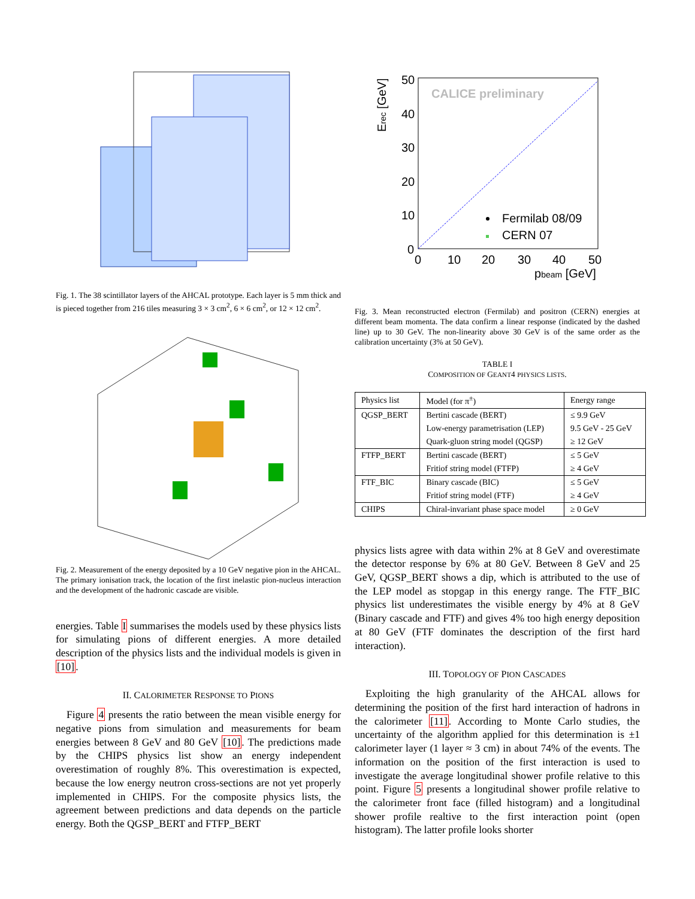Fig. 1. The 38 scintillator layers of the AHCAL prototype. Each layer is 5 mm thick and is pieced together from 216 tiles measuring 3 × 3 cm<sup>2</sup>, 6 × 6 cm<sup>2</sup>, or 12 × 12 cm<sup>2</sup>.
Fig. 2. Measurement of the energy deposited by a 10 GeV negative pion in the AHCAL. The primary ionisation track, the location of the first inelastic pion-nucleus interaction and the development of the hadronic cascade are visible.
energies. Table I summarises the models used by these physics lists for simulating pions of different energies. A more detailed description of the physics lists and the individual models is given in [10].
II. CALORIMETER RESPONSE TO PIONS
Figure 4 presents the ratio between the mean visible energy for negative pions from simulation and measurements for beam energies between 8 GeV and 80 GeV [10]. The predictions made by the CHIPS physics list show an energy independent overestimation of roughly 8%. This overestimation is expected, because the low energy neutron cross-sections are not yet properly implemented in CHIPS. For the composite physics lists, the agreement between predictions and data depends on the particle energy. Both the QGSP_BERT and FTFP_BERT
CALICE preliminary
50
40
30
20
10
0
0
10
20
30
40
50
pbeam [GeV]
Erec [GeV]
Fermilab 08/09
CERN 07
Fig. 3. Mean reconstructed electron (Fermilab) and positron (CERN) energies at different beam momenta. The data confirm a linear response (indicated by the dashed line) up to 30 GeV. The non-linearity above 30 GeV is of the same order as the calibration uncertainty (3% at 50 GeV).
TABLE I
COMPOSITION OF GEANT4 PHYSICS LISTS.
| Physics list | Model (for π<sup>±</sup>) | Energy range |
| --- | --- | --- |
| QGSP_BERT | Bertini cascade (BERT) | ≤ 9.9 GeV |
| | Low-energy parametrisation (LEP) | 9.5 GeV - 25 GeV |
| | Quark-gluon string model (QGSP) | ≥ 12 GeV |
| FTFP_BERT | Bertini cascade (BERT) | ≤ 5 GeV |
| | Fritiof string model (FTFP) | ≥ 4 GeV |
| FTF_BIC | Binary cascade (BIC) | ≤ 5 GeV |
| | Fritiof string model (FTF) | ≥ 4 GeV |
| CHIPS | Chiral-invariant phase space model | ≥ 0 GeV |
physics lists agree with data within 2% at 8 GeV and overestimate the detector response by 6% at 80 GeV. Between 8 GeV and 25 GeV, QGSP_BERT shows a dip, which is attributed to the use of the LEP model as stopgap in this energy range. The FTF_BIC physics list underestimates the visible energy by 4% at 8 GeV (Binary cascade and FTF) and gives 4% too high energy deposition at 80 GeV (FTF dominates the description of the first hard interaction).
III. TOPOLOGY OF PION CASCADES
Exploiting the high granularity of the AHCAL allows for determining the position of the first hard interaction of hadrons in the calorimeter [11]. According to Monte Carlo studies, the uncertainty of the algorithm applied for this determination is ±1 calorimeter layer (1 layer ≈ 3 cm) in about 74% of the events. The information on the position of the first interaction is used to investigate the average longitudinal shower profile relative to this point. Figure 5 presents a longitudinal shower profile relative to the calorimeter front face (filled histogram) and a longitudinal shower profile realtive to the first interaction point (open histogram). The latter profile looks shorter